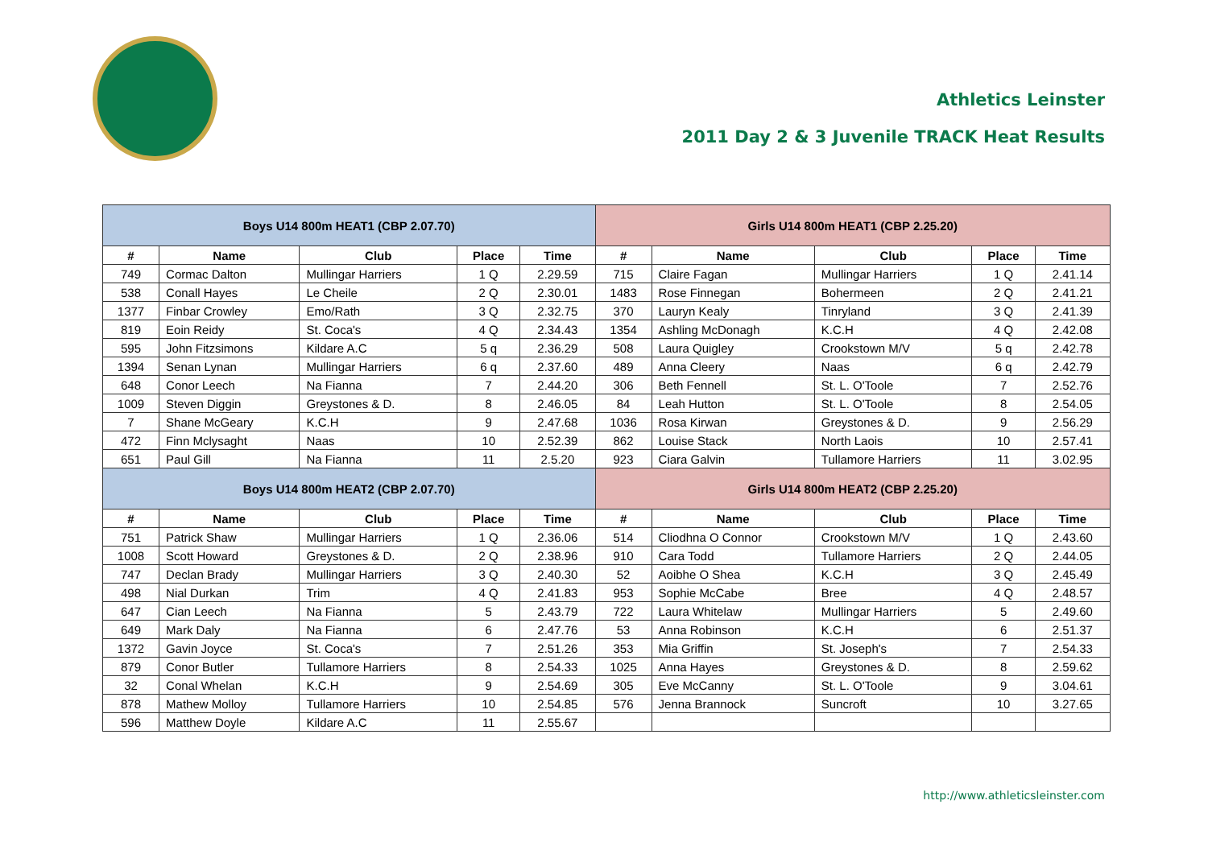Athletics Leinster
2011 Day 2 & 3 Juvenile TRACK Heat Results
| Boys U14 800m HEAT1 (CBP 2.07.70) | | | | | Girls U14 800m HEAT1 (CBP 2.25.20) | | | | |
| --- | --- | --- | --- | --- | --- | --- | --- | --- | --- |
| # | Name | Club | Place | Time | # | Name | Club | Place | Time |
| 749 | Cormac Dalton | Mullingar Harriers | 1 Q | 2.29.59 | 715 | Claire Fagan | Mullingar Harriers | 1 Q | 2.41.14 |
| 538 | Conall Hayes | Le Cheile | 2 Q | 2.30.01 | 1483 | Rose Finnegan | Bohermeen | 2 Q | 2.41.21 |
| 1377 | Finbar Crowley | Emo/Rath | 3 Q | 2.32.75 | 370 | Lauryn Kealy | Tinryland | 3 Q | 2.41.39 |
| 819 | Eoin Reidy | St. Coca's | 4 Q | 2.34.43 | 1354 | Ashling McDonagh | K.C.H | 4 Q | 2.42.08 |
| 595 | John Fitzsimons | Kildare A.C | 5 q | 2.36.29 | 508 | Laura Quigley | Crookstown M/V | 5 q | 2.42.78 |
| 1394 | Senan Lynan | Mullingar Harriers | 6 q | 2.37.60 | 489 | Anna Cleery | Naas | 6 q | 2.42.79 |
| 648 | Conor Leech | Na Fianna | 7 | 2.44.20 | 306 | Beth Fennell | St. L. O'Toole | 7 | 2.52.76 |
| 1009 | Steven Diggin | Greystones & D. | 8 | 2.46.05 | 84 | Leah Hutton | St. L. O'Toole | 8 | 2.54.05 |
| 7 | Shane McGeary | K.C.H | 9 | 2.47.68 | 1036 | Rosa Kirwan | Greystones & D. | 9 | 2.56.29 |
| 472 | Finn Mclysaght | Naas | 10 | 2.52.39 | 862 | Louise Stack | North Laois | 10 | 2.57.41 |
| 651 | Paul Gill | Na Fianna | 11 | 2.5.20 | 923 | Ciara Galvin | Tullamore Harriers | 11 | 3.02.95 |
| Boys U14 800m HEAT2 (CBP 2.07.70) | | | | | Girls U14 800m HEAT2 (CBP 2.25.20) | | | | |
| # | Name | Club | Place | Time | # | Name | Club | Place | Time |
| 751 | Patrick Shaw | Mullingar Harriers | 1 Q | 2.36.06 | 514 | Cliodhna O Connor | Crookstown M/V | 1 Q | 2.43.60 |
| 1008 | Scott Howard | Greystones & D. | 2 Q | 2.38.96 | 910 | Cara Todd | Tullamore Harriers | 2 Q | 2.44.05 |
| 747 | Declan Brady | Mullingar Harriers | 3 Q | 2.40.30 | 52 | Aoibhe O Shea | K.C.H | 3 Q | 2.45.49 |
| 498 | Nial Durkan | Trim | 4 Q | 2.41.83 | 953 | Sophie McCabe | Bree | 4 Q | 2.48.57 |
| 647 | Cian Leech | Na Fianna | 5 | 2.43.79 | 722 | Laura Whitelaw | Mullingar Harriers | 5 | 2.49.60 |
| 649 | Mark Daly | Na Fianna | 6 | 2.47.76 | 53 | Anna Robinson | K.C.H | 6 | 2.51.37 |
| 1372 | Gavin Joyce | St. Coca's | 7 | 2.51.26 | 353 | Mia Griffin | St. Joseph's | 7 | 2.54.33 |
| 879 | Conor Butler | Tullamore Harriers | 8 | 2.54.33 | 1025 | Anna Hayes | Greystones & D. | 8 | 2.59.62 |
| 32 | Conal Whelan | K.C.H | 9 | 2.54.69 | 305 | Eve McCanny | St. L. O'Toole | 9 | 3.04.61 |
| 878 | Mathew Molloy | Tullamore Harriers | 10 | 2.54.85 | 576 | Jenna Brannock | Suncroft | 10 | 3.27.65 |
| 596 | Matthew Doyle | Kildare A.C | 11 | 2.55.67 | | | | | |
http://www.athleticsleinster.com